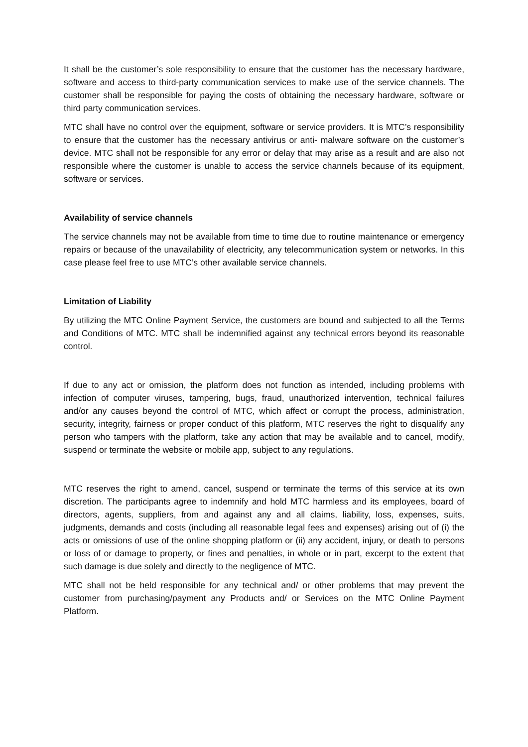It shall be the customer’s sole responsibility to ensure that the customer has the necessary hardware, software and access to third-party communication services to make use of the service channels. The customer shall be responsible for paying the costs of obtaining the necessary hardware, software or third party communication services.
MTC shall have no control over the equipment, software or service providers. It is MTC’s responsibility to ensure that the customer has the necessary antivirus or anti- malware software on the customer’s device. MTC shall not be responsible for any error or delay that may arise as a result and are also not responsible where the customer is unable to access the service channels because of its equipment, software or services.
Availability of service channels
The service channels may not be available from time to time due to routine maintenance or emergency repairs or because of the unavailability of electricity, any telecommunication system or networks. In this case please feel free to use MTC’s other available service channels.
Limitation of Liability
By utilizing the MTC Online Payment Service, the customers are bound and subjected to all the Terms and Conditions of MTC. MTC shall be indemnified against any technical errors beyond its reasonable control.
If due to any act or omission, the platform does not function as intended, including problems with infection of computer viruses, tampering, bugs, fraud, unauthorized intervention, technical failures and/or any causes beyond the control of MTC, which affect or corrupt the process, administration, security, integrity, fairness or proper conduct of this platform, MTC reserves the right to disqualify any person who tampers with the platform, take any action that may be available and to cancel, modify, suspend or terminate the website or mobile app, subject to any regulations.
MTC reserves the right to amend, cancel, suspend or terminate the terms of this service at its own discretion. The participants agree to indemnify and hold MTC harmless and its employees, board of directors, agents, suppliers, from and against any and all claims, liability, loss, expenses, suits, judgments, demands and costs (including all reasonable legal fees and expenses) arising out of (i) the acts or omissions of use of the online shopping platform or (ii) any accident, injury, or death to persons or loss of or damage to property, or fines and penalties, in whole or in part, excerpt to the extent that such damage is due solely and directly to the negligence of MTC.
MTC shall not be held responsible for any technical and/ or other problems that may prevent the customer from purchasing/payment any Products and/ or Services on the MTC Online Payment Platform.